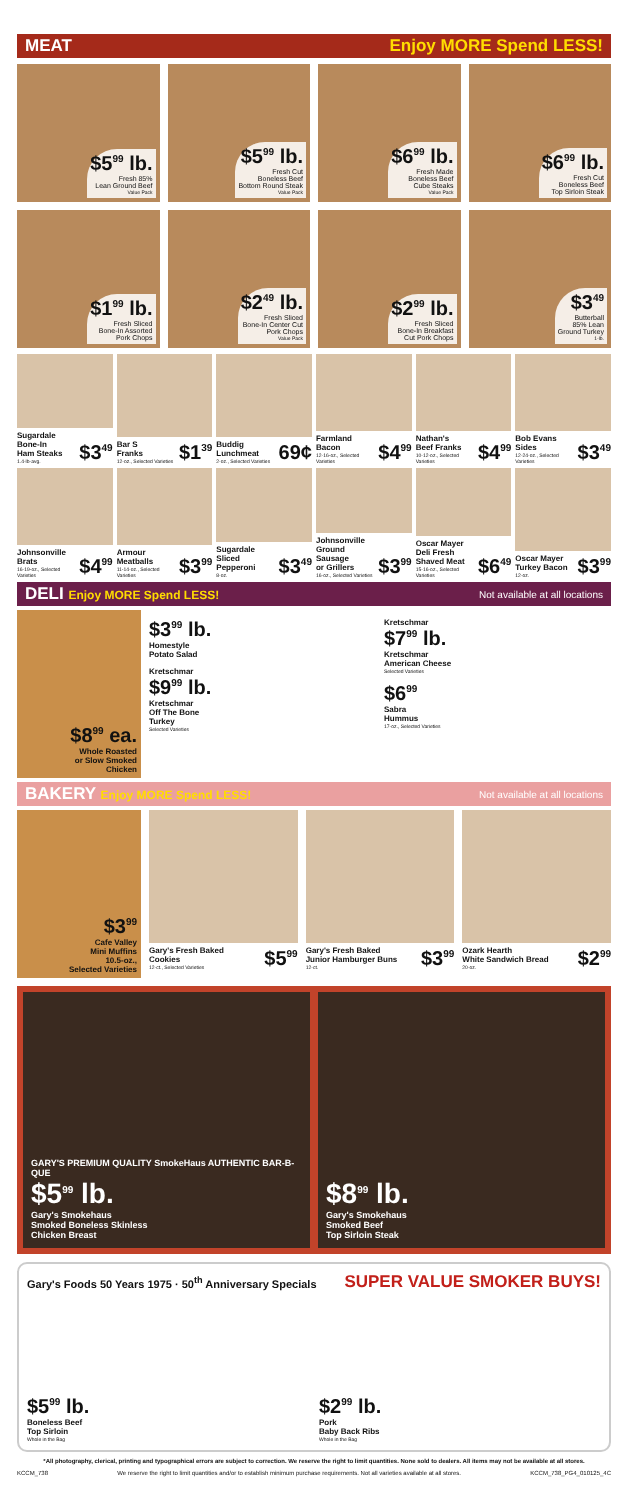MEAT Enjoy MORE Spend LESS!
$5<sup>99</sup> lb.
Fresh 85%
Lean Ground Beef
Value Pack
$5<sup>99</sup> lb.
Fresh Cut
Boneless Beef
Bottom Round Steak
Value Pack
$6<sup>99</sup> lb.
Fresh Made
Boneless Beef
Cube Steaks
Value Pack
$6<sup>99</sup> lb.
Fresh Cut
Boneless Beef
Top Sirloin Steak
$1<sup>99</sup> lb.
Fresh Sliced
Bone-In Assorted
Pork Chops
$2<sup>49</sup> lb.
Fresh Sliced
Bone-In Center Cut
Pork Chops
Value Pack
$2<sup>99</sup> lb.
Fresh Sliced
Bone-In Breakfast
Cut Pork Chops
$3<sup>49</sup>
Butterball
85% Lean
Ground Turkey
1-lb.
Sugardale
Bone-In
Ham Steaks
1.4-lb-avg. $3<sup>49</sup>
Bar S
Franks
12-oz., Selected Varieties $1<sup>39</sup>
Buddig
Lunchmeat
2-oz., Selected Varieties 69¢
Farmland
Bacon
12-16-oz., Selected Varieties $4<sup>99</sup>
Nathan's
Beef Franks
10-12-oz., Selected Varieties $4<sup>99</sup>
Bob Evans
Sides
12-24-oz., Selected Varieties $3<sup>49</sup>
Johnsonville
Brats
16-19-oz., Selected Varieties $4<sup>99</sup>
Armour
Meatballs
11-14-oz., Selected Varieties $3<sup>99</sup>
Sugardale
Sliced
Pepperoni
8-oz. $3<sup>49</sup>
Johnsonville
Ground Sausage
or Grillers
16-oz., Selected Varieties $3<sup>99</sup>
Oscar Mayer
Deli Fresh
Shaved Meat
15-16-oz., Selected Varieties $6<sup>49</sup>
Oscar Mayer
Turkey Bacon
12-oz. $3<sup>99</sup>
DELI Enjoy MORE Spend LESS! Not available at all locations
$8<sup>99</sup> ea.
Whole Roasted
or Slow Smoked
Chicken
$3<sup>99</sup> lb.
Homestyle
Potato Salad
Kretschmar
$9<sup>99</sup> lb.
Kretschmar
Off The Bone
Turkey
Selected Varieties
Kretschmar
$7<sup>99</sup> lb.
Kretschmar
American Cheese
Selected Varieties
$6<sup>99</sup>
Sabra
Hummus
17-oz., Selected Varieties
BAKERY Enjoy MORE Spend LESS! Not available at all locations
$3<sup>99</sup>
Cafe Valley
Mini Muffins
10.5-oz.,
Selected Varieties
Gary's Fresh Baked
Cookies
12-ct., Selected Varieties $5<sup>99</sup>
Gary's Fresh Baked
Junior Hamburger Buns
12-ct. $3<sup>99</sup>
Ozark Hearth
White Sandwich Bread
20-oz. $2<sup>99</sup>
GARY'S PREMIUM QUALITY SmokeHaus AUTHENTIC BAR-B-QUE
$5<sup>99</sup> lb.
Gary's Smokehaus
Smoked Boneless Skinless
Chicken Breast
$8<sup>99</sup> lb.
Gary's Smokehaus
Smoked Beef
Top Sirloin Steak
Gary's Foods 50 Years 1975 · 50<sup>th</sup> Anniversary Specials SUPER VALUE SMOKER BUYS!
$5<sup>99</sup> lb.
Boneless Beef
Top Sirloin
Whole in the Bag
$2<sup>99</sup> lb.
Pork
Baby Back Ribs
Whole in the Bag
*All photography, clerical, printing and typographical errors are subject to correction. We reserve the right to limit quantities. None sold to dealers. All items may not be available at all stores.
KCCM_738 We reserve the right to limit quantities and/or to establish minimum purchase requirements. Not all varieties available at all stores. KCCM_738_PG4_010125_4C